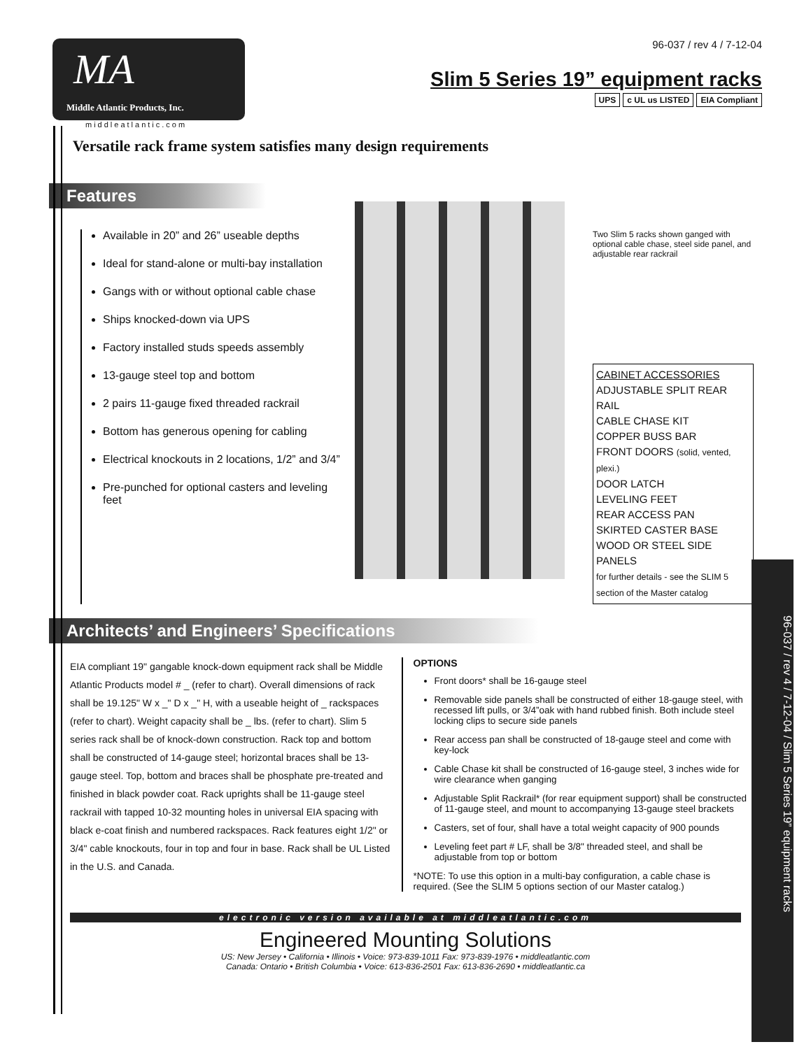MA
Middle Atlantic Products, Inc.
96-037 / rev 4 / 7-12-04
Slim 5 Series 19” equipment racks
UPS c UL us LISTED EIA Compliant
middleatlantic.com
Versatile rack frame system satisfies many design requirements
Features
Available in 20” and 26” useable depths
Ideal for stand-alone or multi-bay installation
Gangs with or without optional cable chase
Ships knocked-down via UPS
Factory installed studs speeds assembly
13-gauge steel top and bottom
2 pairs 11-gauge fixed threaded rackrail
Bottom has generous opening for cabling
Electrical knockouts in 2 locations, 1/2” and 3/4”
Pre-punched for optional casters and leveling feet
Two Slim 5 racks shown ganged with optional cable chase, steel side panel, and adjustable rear rackrail
CABINET ACCESSORIES
ADJUSTABLE SPLIT REAR RAIL
CABLE CHASE KIT
COPPER BUSS BAR
FRONT DOORS (solid, vented, plexi.)
DOOR LATCH
LEVELING FEET
REAR ACCESS PAN
SKIRTED CASTER BASE
WOOD OR STEEL SIDE PANELS
for further details - see the SLIM 5 section of the Master catalog
Architects’ and Engineers’ Specifications
EIA compliant 19" gangable knock-down equipment rack shall be Middle Atlantic Products model # _ (refer to chart). Overall dimensions of rack shall be 19.125" W x _" D x _" H, with a useable height of _ rackspaces (refer to chart). Weight capacity shall be _ lbs. (refer to chart). Slim 5 series rack shall be of knock-down construction. Rack top and bottom shall be constructed of 14-gauge steel; horizontal braces shall be 13-gauge steel. Top, bottom and braces shall be phosphate pre-treated and finished in black powder coat. Rack uprights shall be 11-gauge steel rackrail with tapped 10-32 mounting holes in universal EIA spacing with black e-coat finish and numbered rackspaces. Rack features eight 1/2" or 3/4" cable knockouts, four in top and four in base. Rack shall be UL Listed in the U.S. and Canada.
OPTIONS
Front doors* shall be 16-gauge steel
Removable side panels shall be constructed of either 18-gauge steel, with recessed lift pulls, or 3/4”oak with hand rubbed finish. Both include steel locking clips to secure side panels
Rear access pan shall be constructed of 18-gauge steel and come with key-lock
Cable Chase kit shall be constructed of 16-gauge steel, 3 inches wide for wire clearance when ganging
Adjustable Split Rackrail* (for rear equipment support) shall be constructed of 11-gauge steel, and mount to accompanying 13-gauge steel brackets
Casters, set of four, shall have a total weight capacity of 900 pounds
Leveling feet part # LF, shall be 3/8" threaded steel, and shall be adjustable from top or bottom
*NOTE: To use this option in a multi-bay configuration, a cable chase is required. (See the SLIM 5 options section of our Master catalog.)
96-037 / rev 4 / 7-12-04 / Slim 5 Series 19” equipment racks
electronic version available at middleatlantic.com
Engineered Mounting Solutions
US: New Jersey • California • Illinois • Voice: 973-839-1011 Fax: 973-839-1976 • middleatlantic.com
Canada: Ontario • British Columbia • Voice: 613-836-2501 Fax: 613-836-2690 • middleatlantic.ca